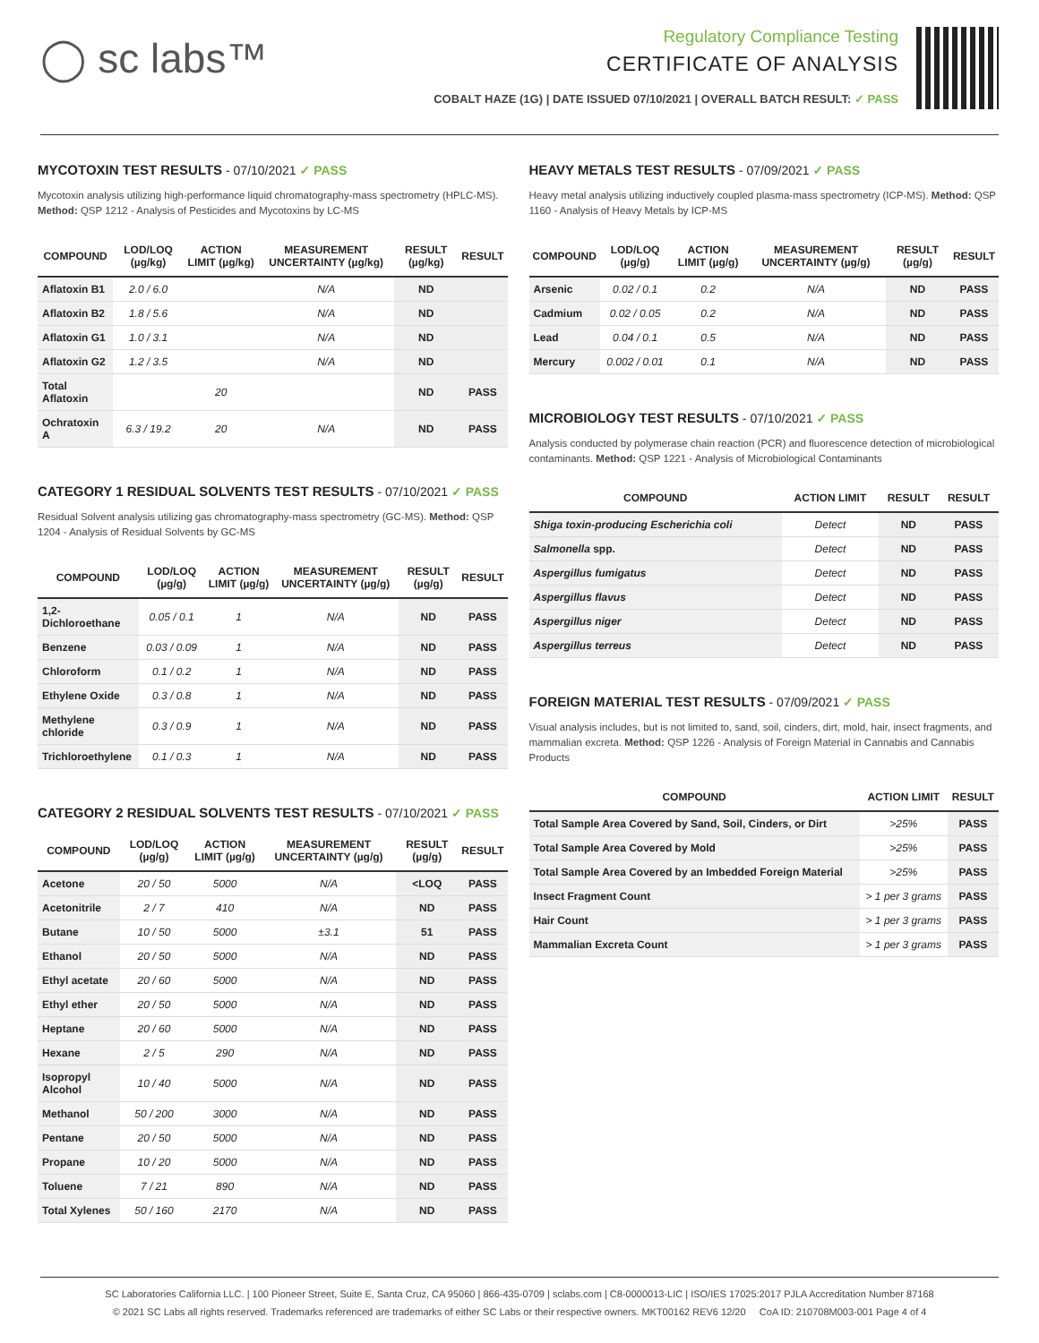◯ sc labs™
Regulatory Compliance Testing
CERTIFICATE OF ANALYSIS
COBALT HAZE (1G) | DATE ISSUED 07/10/2021 | OVERALL BATCH RESULT: ✓ PASS
MYCOTOXIN TEST RESULTS - 07/10/2021 ✓ PASS
Mycotoxin analysis utilizing high-performance liquid chromatography-mass spectrometry (HPLC-MS). Method: QSP 1212 - Analysis of Pesticides and Mycotoxins by LC-MS
| COMPOUND | LOD/LOQ (µg/kg) | ACTION LIMIT (µg/kg) | MEASUREMENT UNCERTAINTY (µg/kg) | RESULT (µg/kg) | RESULT |
| --- | --- | --- | --- | --- | --- |
| Aflatoxin B1 | 2.0 / 6.0 | | N/A | ND | |
| Aflatoxin B2 | 1.8 / 5.6 | | N/A | ND | |
| Aflatoxin G1 | 1.0 / 3.1 | | N/A | ND | |
| Aflatoxin G2 | 1.2 / 3.5 | | N/A | ND | |
| Total Aflatoxin | | 20 | | ND | PASS |
| Ochratoxin A | 6.3 / 19.2 | 20 | N/A | ND | PASS |
CATEGORY 1 RESIDUAL SOLVENTS TEST RESULTS - 07/10/2021 ✓ PASS
Residual Solvent analysis utilizing gas chromatography-mass spectrometry (GC-MS). Method: QSP 1204 - Analysis of Residual Solvents by GC-MS
| COMPOUND | LOD/LOQ (µg/g) | ACTION LIMIT (µg/g) | MEASUREMENT UNCERTAINTY (µg/g) | RESULT (µg/g) | RESULT |
| --- | --- | --- | --- | --- | --- |
| 1,2-Dichloroethane | 0.05 / 0.1 | 1 | N/A | ND | PASS |
| Benzene | 0.03 / 0.09 | 1 | N/A | ND | PASS |
| Chloroform | 0.1 / 0.2 | 1 | N/A | ND | PASS |
| Ethylene Oxide | 0.3 / 0.8 | 1 | N/A | ND | PASS |
| Methylene chloride | 0.3 / 0.9 | 1 | N/A | ND | PASS |
| Trichloroethylene | 0.1 / 0.3 | 1 | N/A | ND | PASS |
CATEGORY 2 RESIDUAL SOLVENTS TEST RESULTS - 07/10/2021 ✓ PASS
| COMPOUND | LOD/LOQ (µg/g) | ACTION LIMIT (µg/g) | MEASUREMENT UNCERTAINTY (µg/g) | RESULT (µg/g) | RESULT |
| --- | --- | --- | --- | --- | --- |
| Acetone | 20 / 50 | 5000 | N/A | <LOQ | PASS |
| Acetonitrile | 2 / 7 | 410 | N/A | ND | PASS |
| Butane | 10 / 50 | 5000 | ±3.1 | 51 | PASS |
| Ethanol | 20 / 50 | 5000 | N/A | ND | PASS |
| Ethyl acetate | 20 / 60 | 5000 | N/A | ND | PASS |
| Ethyl ether | 20 / 50 | 5000 | N/A | ND | PASS |
| Heptane | 20 / 60 | 5000 | N/A | ND | PASS |
| Hexane | 2 / 5 | 290 | N/A | ND | PASS |
| Isopropyl Alcohol | 10 / 40 | 5000 | N/A | ND | PASS |
| Methanol | 50 / 200 | 3000 | N/A | ND | PASS |
| Pentane | 20 / 50 | 5000 | N/A | ND | PASS |
| Propane | 10 / 20 | 5000 | N/A | ND | PASS |
| Toluene | 7 / 21 | 890 | N/A | ND | PASS |
| Total Xylenes | 50 / 160 | 2170 | N/A | ND | PASS |
HEAVY METALS TEST RESULTS - 07/09/2021 ✓ PASS
Heavy metal analysis utilizing inductively coupled plasma-mass spectrometry (ICP-MS). Method: QSP 1160 - Analysis of Heavy Metals by ICP-MS
| COMPOUND | LOD/LOQ (µg/g) | ACTION LIMIT (µg/g) | MEASUREMENT UNCERTAINTY (µg/g) | RESULT (µg/g) | RESULT |
| --- | --- | --- | --- | --- | --- |
| Arsenic | 0.02 / 0.1 | 0.2 | N/A | ND | PASS |
| Cadmium | 0.02 / 0.05 | 0.2 | N/A | ND | PASS |
| Lead | 0.04 / 0.1 | 0.5 | N/A | ND | PASS |
| Mercury | 0.002 / 0.01 | 0.1 | N/A | ND | PASS |
MICROBIOLOGY TEST RESULTS - 07/10/2021 ✓ PASS
Analysis conducted by polymerase chain reaction (PCR) and fluorescence detection of microbiological contaminants. Method: QSP 1221 - Analysis of Microbiological Contaminants
| COMPOUND | ACTION LIMIT | RESULT | RESULT |
| --- | --- | --- | --- |
| Shiga toxin-producing Escherichia coli | Detect | ND | PASS |
| Salmonella spp. | Detect | ND | PASS |
| Aspergillus fumigatus | Detect | ND | PASS |
| Aspergillus flavus | Detect | ND | PASS |
| Aspergillus niger | Detect | ND | PASS |
| Aspergillus terreus | Detect | ND | PASS |
FOREIGN MATERIAL TEST RESULTS - 07/09/2021 ✓ PASS
Visual analysis includes, but is not limited to, sand, soil, cinders, dirt, mold, hair, insect fragments, and mammalian excreta. Method: QSP 1226 - Analysis of Foreign Material in Cannabis and Cannabis Products
| COMPOUND | ACTION LIMIT | RESULT |
| --- | --- | --- |
| Total Sample Area Covered by Sand, Soil, Cinders, or Dirt | >25% | PASS |
| Total Sample Area Covered by Mold | >25% | PASS |
| Total Sample Area Covered by an Imbedded Foreign Material | >25% | PASS |
| Insect Fragment Count | > 1 per 3 grams | PASS |
| Hair Count | > 1 per 3 grams | PASS |
| Mammalian Excreta Count | > 1 per 3 grams | PASS |
SC Laboratories California LLC. | 100 Pioneer Street, Suite E, Santa Cruz, CA 95060 | 866-435-0709 | sclabs.com | C8-0000013-LIC | ISO/IES 17025:2017 PJLA Accreditation Number 87168
© 2021 SC Labs all rights reserved. Trademarks referenced are trademarks of either SC Labs or their respective owners. MKT00162 REV6 12/20 CoA ID: 210708M003-001 Page 4 of 4